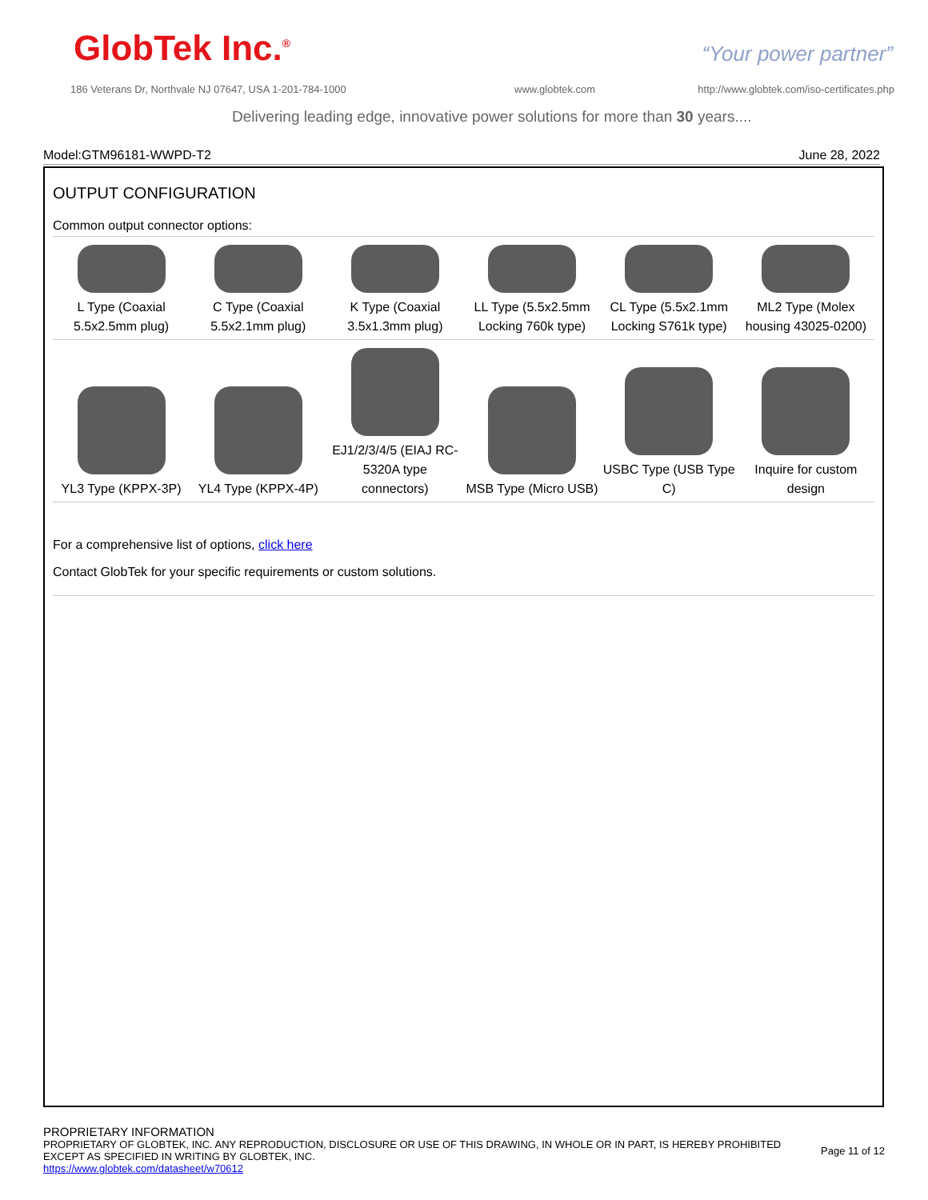GlobTek Inc.<sup>®</sup> “Your power partner”
186 Veterans Dr, Northvale NJ 07647, USA 1-201-784-1000
www.globtek.com
http://www.globtek.com/iso-certificates.php
Delivering leading edge, innovative power solutions for more than 30 years....
Model:GTM96181-WWPD-T2 June 28, 2022
OUTPUT CONFIGURATION
Common output connector options:
| L Type (Coaxial 5.5x2.5mm plug) | C Type (Coaxial 5.5x2.1mm plug) | K Type (Coaxial 3.5x1.3mm plug) | LL Type (5.5x2.5mm Locking 760k type) | CL Type (5.5x2.1mm Locking S761k type) | ML2 Type (Molex housing 43025-0200) |
| YL3 Type (KPPX-3P) | YL4 Type (KPPX-4P) | EJ1/2/3/4/5 (EIAJ RC-5320A type connectors) | MSB Type (Micro USB) | USBC Type (USB Type C) | Inquire for custom design |
For a comprehensive list of options, click here
Contact GlobTek for your specific requirements or custom solutions.
PROPRIETARY INFORMATION
PROPRIETARY OF GLOBTEK, INC. ANY REPRODUCTION, DISCLOSURE OR USE OF THIS DRAWING, IN WHOLE OR IN PART, IS HEREBY PROHIBITED
EXCEPT AS SPECIFIED IN WRITING BY GLOBTEK, INC.
Page 11 of 12
https://www.globtek.com/datasheet/w70612